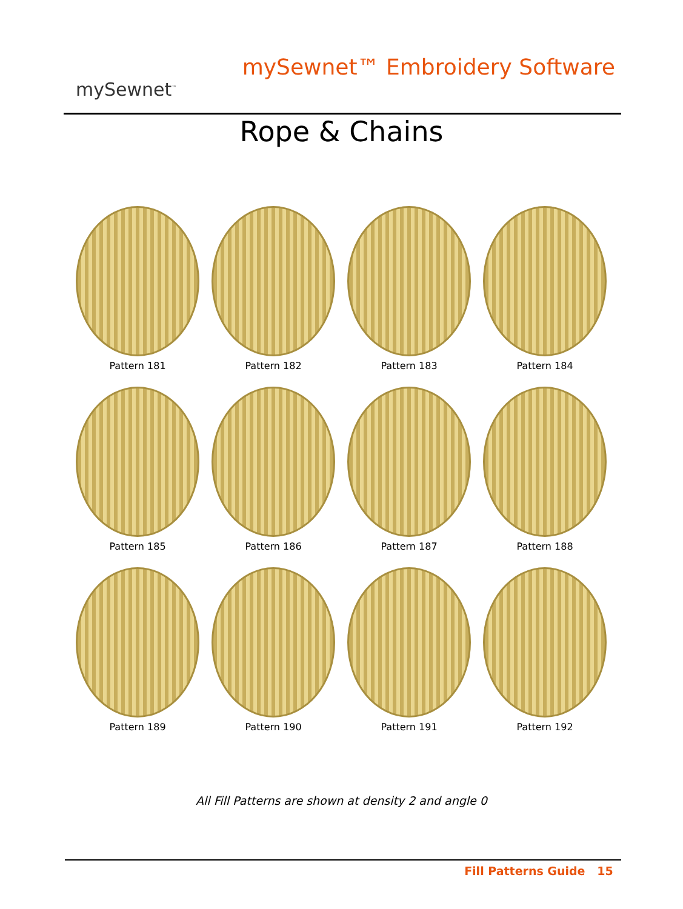mySewnet<sup>™</sup>
mySewnet™ Embroidery Software
Rope & Chains
Pattern 181
Pattern 182
Pattern 183
Pattern 184
Pattern 185
Pattern 186
Pattern 187
Pattern 188
Pattern 189
Pattern 190
Pattern 191
Pattern 192
All Fill Patterns are shown at density 2 and angle 0
Fill Patterns Guide 15